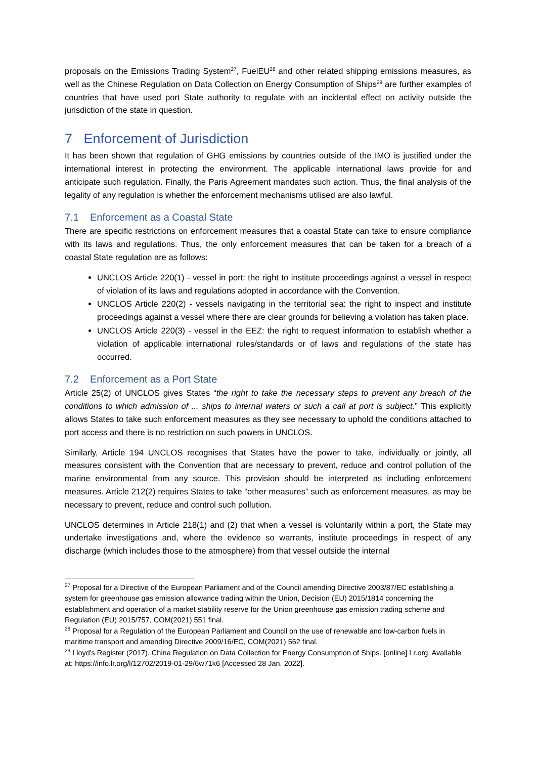proposals on the Emissions Trading System<sup>27</sup>, FuelEU<sup>28</sup> and other related shipping emissions measures, as well as the Chinese Regulation on Data Collection on Energy Consumption of Ships<sup>29</sup> are further examples of countries that have used port State authority to regulate with an incidental effect on activity outside the jurisdiction of the state in question.
7 Enforcement of Jurisdiction
It has been shown that regulation of GHG emissions by countries outside of the IMO is justified under the international interest in protecting the environment. The applicable international laws provide for and anticipate such regulation. Finally, the Paris Agreement mandates such action. Thus, the final analysis of the legality of any regulation is whether the enforcement mechanisms utilised are also lawful.
7.1 Enforcement as a Coastal State
There are specific restrictions on enforcement measures that a coastal State can take to ensure compliance with its laws and regulations. Thus, the only enforcement measures that can be taken for a breach of a coastal State regulation are as follows:
UNCLOS Article 220(1) - vessel in port: the right to institute proceedings against a vessel in respect of violation of its laws and regulations adopted in accordance with the Convention.
UNCLOS Article 220(2) - vessels navigating in the territorial sea: the right to inspect and institute proceedings against a vessel where there are clear grounds for believing a violation has taken place.
UNCLOS Article 220(3) - vessel in the EEZ: the right to request information to establish whether a violation of applicable international rules/standards or of laws and regulations of the state has occurred.
7.2 Enforcement as a Port State
Article 25(2) of UNCLOS gives States “the right to take the necessary steps to prevent any breach of the conditions to which admission of ... ships to internal waters or such a call at port is subject.” This explicitly allows States to take such enforcement measures as they see necessary to uphold the conditions attached to port access and there is no restriction on such powers in UNCLOS.
Similarly, Article 194 UNCLOS recognises that States have the power to take, individually or jointly, all measures consistent with the Convention that are necessary to prevent, reduce and control pollution of the marine environmental from any source. This provision should be interpreted as including enforcement measures. Article 212(2) requires States to take “other measures” such as enforcement measures, as may be necessary to prevent, reduce and control such pollution.
UNCLOS determines in Article 218(1) and (2) that when a vessel is voluntarily within a port, the State may undertake investigations and, where the evidence so warrants, institute proceedings in respect of any discharge (which includes those to the atmosphere) from that vessel outside the internal
<sup>27</sup> Proposal for a Directive of the European Parliament and of the Council amending Directive 2003/87/EC establishing a system for greenhouse gas emission allowance trading within the Union, Decision (EU) 2015/1814 concerning the establishment and operation of a market stability reserve for the Union greenhouse gas emission trading scheme and Regulation (EU) 2015/757, COM(2021) 551 final.
<sup>28</sup> Proposal for a Regulation of the European Parliament and Council on the use of renewable and low-carbon fuels in maritime transport and amending Directive 2009/16/EC, COM(2021) 562 final.
<sup>29</sup> Lloyd's Register (2017). China Regulation on Data Collection for Energy Consumption of Ships. [online] Lr.org. Available at: https://info.lr.org/l/12702/2019-01-29/6w71k6 [Accessed 28 Jan. 2022].